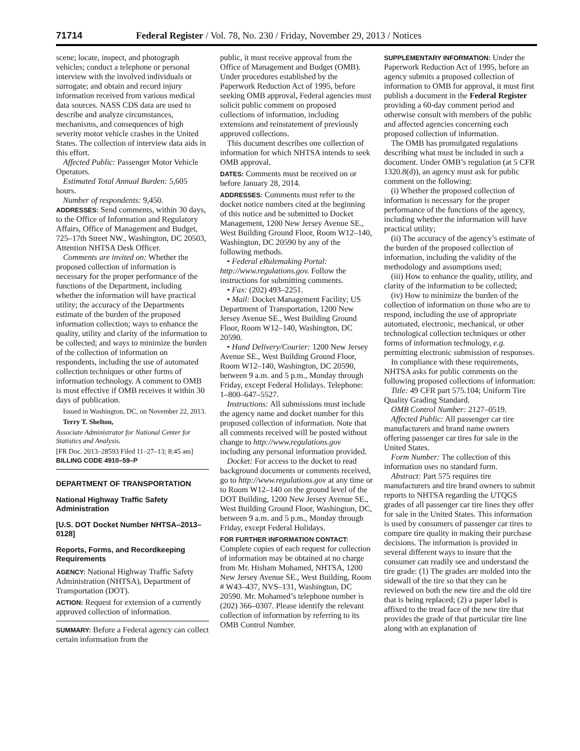71714 Federal Register / Vol. 78, No. 230 / Friday, November 29, 2013 / Notices
scene; locate, inspect, and photograph vehicles; conduct a telephone or personal interview with the involved individuals or surrogate; and obtain and record injury information received from various medical data sources. NASS CDS data are used to describe and analyze circumstances, mechanisms, and consequences of high severity motor vehicle crashes in the United States. The collection of interview data aids in this effort.
Affected Public: Passenger Motor Vehicle Operators.
Estimated Total Annual Burden: 5,605 hours.
Number of respondents: 9,450.
ADDRESSES: Send comments, within 30 days, to the Office of Information and Regulatory Affairs, Office of Management and Budget, 725–17th Street NW., Washington, DC 20503, Attention NHTSA Desk Officer.
Comments are invited on: Whether the proposed collection of information is necessary for the proper performance of the functions of the Department, including whether the information will have practical utility; the accuracy of the Departments estimate of the burden of the proposed information collection; ways to enhance the quality, utility and clarity of the information to be collected; and ways to minimize the burden of the collection of information on respondents, including the use of automated collection techniques or other forms of information technology. A comment to OMB is most effective if OMB receives it within 30 days of publication.
Issued in Washington, DC, on November 22, 2013.
Terry T. Shelton,
Associate Administrator for National Center for Statistics and Analysis.
[FR Doc. 2013–28593 Filed 11–27–13; 8:45 am]
BILLING CODE 4910–59–P
DEPARTMENT OF TRANSPORTATION
National Highway Traffic Safety Administration
[U.S. DOT Docket Number NHTSA–2013–0128]
Reports, Forms, and Recordkeeping Requirements
AGENCY: National Highway Traffic Safety Administration (NHTSA), Department of Transportation (DOT).
ACTION: Request for extension of a currently approved collection of information.
SUMMARY: Before a Federal agency can collect certain information from the
public, it must receive approval from the Office of Management and Budget (OMB). Under procedures established by the Paperwork Reduction Act of 1995, before seeking OMB approval, Federal agencies must solicit public comment on proposed collections of information, including extensions and reinstatement of previously approved collections.
This document describes one collection of information for which NHTSA intends to seek OMB approval.
DATES: Comments must be received on or before January 28, 2014.
ADDRESSES: Comments must refer to the docket notice numbers cited at the beginning of this notice and be submitted to Docket Management, 1200 New Jersey Avenue SE., West Building Ground Floor, Room W12–140, Washington, DC 20590 by any of the following methods.
• Federal eRulemaking Portal: http://www.regulations.gov. Follow the instructions for submitting comments.
• Fax: (202) 493–2251.
• Mail: Docket Management Facility; US Department of Transportation, 1200 New Jersey Avenue SE., West Building Ground Floor, Room W12–140, Washington, DC 20590.
• Hand Delivery/Courier: 1200 New Jersey Avenue SE., West Building Ground Floor, Room W12–140, Washington, DC 20590, between 9 a.m. and 5 p.m., Monday through Friday, except Federal Holidays. Telephone: 1–800–647–5527.
Instructions: All submissions must include the agency name and docket number for this proposed collection of information. Note that all comments received will be posted without change to http://www.regulations.gov including any personal information provided.
Docket: For access to the docket to read background documents or comments received, go to http://www.regulations.gov at any time or to Room W12–140 on the ground level of the DOT Building, 1200 New Jersey Avenue SE., West Building Ground Floor, Washington, DC, between 9 a.m. and 5 p.m., Monday through Friday, except Federal Holidays.
FOR FURTHER INFORMATION CONTACT: Complete copies of each request for collection of information may be obtained at no charge from Mr. Hisham Mohamed, NHTSA, 1200 New Jersey Avenue SE., West Building, Room # W43–437, NVS–131, Washington, DC 20590. Mr. Mohamed’s telephone number is (202) 366–0307. Please identify the relevant collection of information by referring to its OMB Control Number.
SUPPLEMENTARY INFORMATION: Under the Paperwork Reduction Act of 1995, before an agency submits a proposed collection of information to OMB for approval, it must first publish a document in the Federal Register providing a 60-day comment period and otherwise consult with members of the public and affected agencies concerning each proposed collection of information.
The OMB has promulgated regulations describing what must be included in such a document. Under OMB’s regulation (at 5 CFR 1320.8(d)), an agency must ask for public comment on the following:
(i) Whether the proposed collection of information is necessary for the proper performance of the functions of the agency, including whether the information will have practical utility;
(ii) The accuracy of the agency’s estimate of the burden of the proposed collection of information, including the validity of the methodology and assumptions used;
(iii) How to enhance the quality, utility, and clarity of the information to be collected;
(iv) How to minimize the burden of the collection of information on those who are to respond, including the use of appropriate automated, electronic, mechanical, or other technological collection techniques or other forms of information technology, e.g. permitting electronic submission of responses.
In compliance with these requirements, NHTSA asks for public comments on the following proposed collections of information:
Title: 49 CFR part 575.104; Uniform Tire Quality Grading Standard.
OMB Control Number: 2127–0519.
Affected Public: All passenger car tire manufacturers and brand name owners offering passenger car tires for sale in the United States.
Form Number: The collection of this information uses no standard form.
Abstract: Part 575 requires tire manufacturers and tire brand owners to submit reports to NHTSA regarding the UTQGS grades of all passenger car tire lines they offer for sale in the United States. This information is used by consumers of passenger car tires to compare tire quality in making their purchase decisions. The information is provided in several different ways to insure that the consumer can readily see and understand the tire grade: (1) The grades are molded into the sidewall of the tire so that they can be reviewed on both the new tire and the old tire that is being replaced; (2) a paper label is affixed to the tread face of the new tire that provides the grade of that particular tire line along with an explanation of